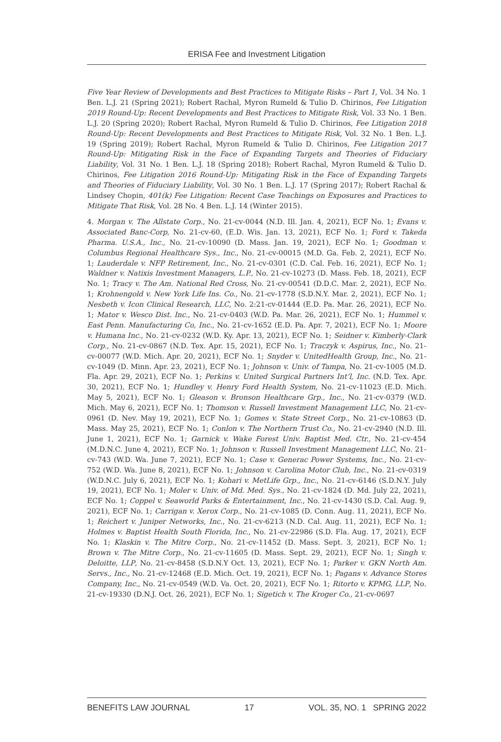ERISA Fee and Investment Litigation
Five Year Review of Developments and Best Practices to Mitigate Risks – Part 1, Vol. 34 No. 1 Ben. L.J. 21 (Spring 2021); Robert Rachal, Myron Rumeld & Tulio D. Chirinos, Fee Litigation 2019 Round-Up: Recent Developments and Best Practices to Mitigate Risk, Vol. 33 No. 1 Ben. L.J. 20 (Spring 2020); Robert Rachal, Myron Rumeld & Tulio D. Chirinos, Fee Litigation 2018 Round-Up: Recent Developments and Best Practices to Mitigate Risk, Vol. 32 No. 1 Ben. L.J. 19 (Spring 2019); Robert Rachal, Myron Rumeld & Tulio D. Chirinos, Fee Litigation 2017 Round-Up: Mitigating Risk in the Face of Expanding Targets and Theories of Fiduciary Liability, Vol. 31 No. 1 Ben. L.J. 18 (Spring 2018); Robert Rachal, Myron Rumeld & Tulio D. Chirinos, Fee Litigation 2016 Round-Up: Mitigating Risk in the Face of Expanding Targets and Theories of Fiduciary Liability, Vol. 30 No. 1 Ben. L.J. 17 (Spring 2017); Robert Rachal & Lindsey Chopin, 401(k) Fee Litigation: Recent Case Teachings on Exposures and Practices to Mitigate That Risk, Vol. 28 No. 4 Ben. L.J. 14 (Winter 2015).
4. Morgan v. The Allstate Corp., No. 21-cv-0044 (N.D. Ill. Jan. 4, 2021), ECF No. 1; Evans v. Associated Banc-Corp, No. 21-cv-60, (E.D. Wis. Jan. 13, 2021), ECF No. 1; Ford v. Takeda Pharma. U.S.A., Inc., No. 21-cv-10090 (D. Mass. Jan. 19, 2021), ECF No. 1; Goodman v. Columbus Regional Healthcare Sys., Inc., No. 21-cv-00015 (M.D. Ga. Feb. 2, 2021), ECF No. 1; Lauderdale v. NFP Retirement, Inc., No. 21-cv-0301 (C.D. Cal. Feb. 16, 2021), ECF No. 1; Waldner v. Natixis Investment Managers, L.P., No. 21-cv-10273 (D. Mass. Feb. 18, 2021), ECF No. 1; Tracy v. The Am. National Red Cross, No. 21-cv-00541 (D.D.C. Mar. 2, 2021), ECF No. 1; Krohnengold v. New York Life Ins. Co., No. 21-cv-1778 (S.D.N.Y. Mar. 2, 2021), ECF No. 1; Nesbeth v. Icon Clinical Research, LLC, No. 2:21-cv-01444 (E.D. Pa. Mar. 26, 2021), ECF No. 1; Mator v. Wesco Dist. Inc., No. 21-cv-0403 (W.D. Pa. Mar. 26, 2021), ECF No. 1; Hummel v. East Penn. Manufacturing Co, Inc., No. 21-cv-1652 (E.D. Pa. Apr. 7, 2021), ECF No. 1; Moore v. Humana Inc., No. 21-cv-0232 (W.D. Ky. Apr. 13, 2021), ECF No. 1; Seidner v. Kimberly-Clark Corp., No. 21-cv-0867 (N.D. Tex. Apr. 15, 2021), ECF No. 1; Traczyk v. Aspirus, Inc., No. 21-cv-00077 (W.D. Mich. Apr. 20, 2021), ECF No. 1; Snyder v. UnitedHealth Group, Inc., No. 21-cv-1049 (D. Minn. Apr. 23, 2021), ECF No. 1; Johnson v. Univ. of Tampa, No. 21-cv-1005 (M.D. Fla. Apr. 29, 2021), ECF No. 1; Perkins v. United Surgical Partners Int’l, Inc. (N.D. Tex. Apr. 30, 2021), ECF No. 1; Hundley v. Henry Ford Health System, No. 21-cv-11023 (E.D. Mich. May 5, 2021), ECF No. 1; Gleason v. Bronson Healthcare Grp., Inc., No. 21-cv-0379 (W.D. Mich. May 6, 2021), ECF No. 1; Thomson v. Russell Investment Management LLC, No. 21-cv-0961 (D. Nev. May 19, 2021), ECF No. 1; Gomes v. State Street Corp., No. 21-cv-10863 (D. Mass. May 25, 2021), ECF No. 1; Conlon v. The Northern Trust Co., No. 21-cv-2940 (N.D. Ill. June 1, 2021), ECF No. 1; Garnick v. Wake Forest Univ. Baptist Med. Ctr., No. 21-cv-454 (M.D.N.C. June 4, 2021), ECF No. 1; Johnson v. Russell Investment Management LLC, No. 21-cv-743 (W.D. Wa. June 7, 2021), ECF No. 1; Case v. Generac Power Systems, Inc., No. 21-cv-752 (W.D. Wa. June 8, 2021), ECF No. 1; Johnson v. Carolina Motor Club, Inc., No. 21-cv-0319 (W.D.N.C. July 6, 2021), ECF No. 1; Kohari v. MetLife Grp., Inc., No. 21-cv-6146 (S.D.N.Y. July 19, 2021), ECF No. 1; Moler v. Univ. of Md. Med. Sys., No. 21-cv-1824 (D. Md. July 22, 2021), ECF No. 1; Coppel v. Seaworld Parks & Entertainment, Inc., No. 21-cv-1430 (S.D. Cal. Aug. 9, 2021), ECF No. 1; Carrigan v. Xerox Corp., No. 21-cv-1085 (D. Conn. Aug. 11, 2021), ECF No. 1; Reichert v. Juniper Networks, Inc., No. 21-cv-6213 (N.D. Cal. Aug. 11, 2021), ECF No. 1; Holmes v. Baptist Health South Florida, Inc., No. 21-cv-22986 (S.D. Fla. Aug. 17, 2021), ECF No. 1; Klaskin v. The Mitre Corp., No. 21-cv-11452 (D. Mass. Sept. 3, 2021), ECF No. 1; Brown v. The Mitre Corp., No. 21-cv-11605 (D. Mass. Sept. 29, 2021), ECF No. 1; Singh v. Deloitte, LLP, No. 21-cv-8458 (S.D.N.Y Oct. 13, 2021), ECF No. 1; Parker v. GKN North Am. Servs., Inc., No. 21-cv-12468 (E.D. Mich. Oct. 19, 2021), ECF No. 1; Pagans v. Advance Stores Company, Inc., No. 21-cv-0549 (W.D. Va. Oct. 20, 2021), ECF No. 1; Ritorto v. KPMG, LLP, No. 21-cv-19330 (D.N.J. Oct. 26, 2021), ECF No. 1; Sigetich v. The Kroger Co., 21-cv-0697
BENEFITS LAW JOURNAL 17 VOL. 35, NO. 1 SPRING 2022